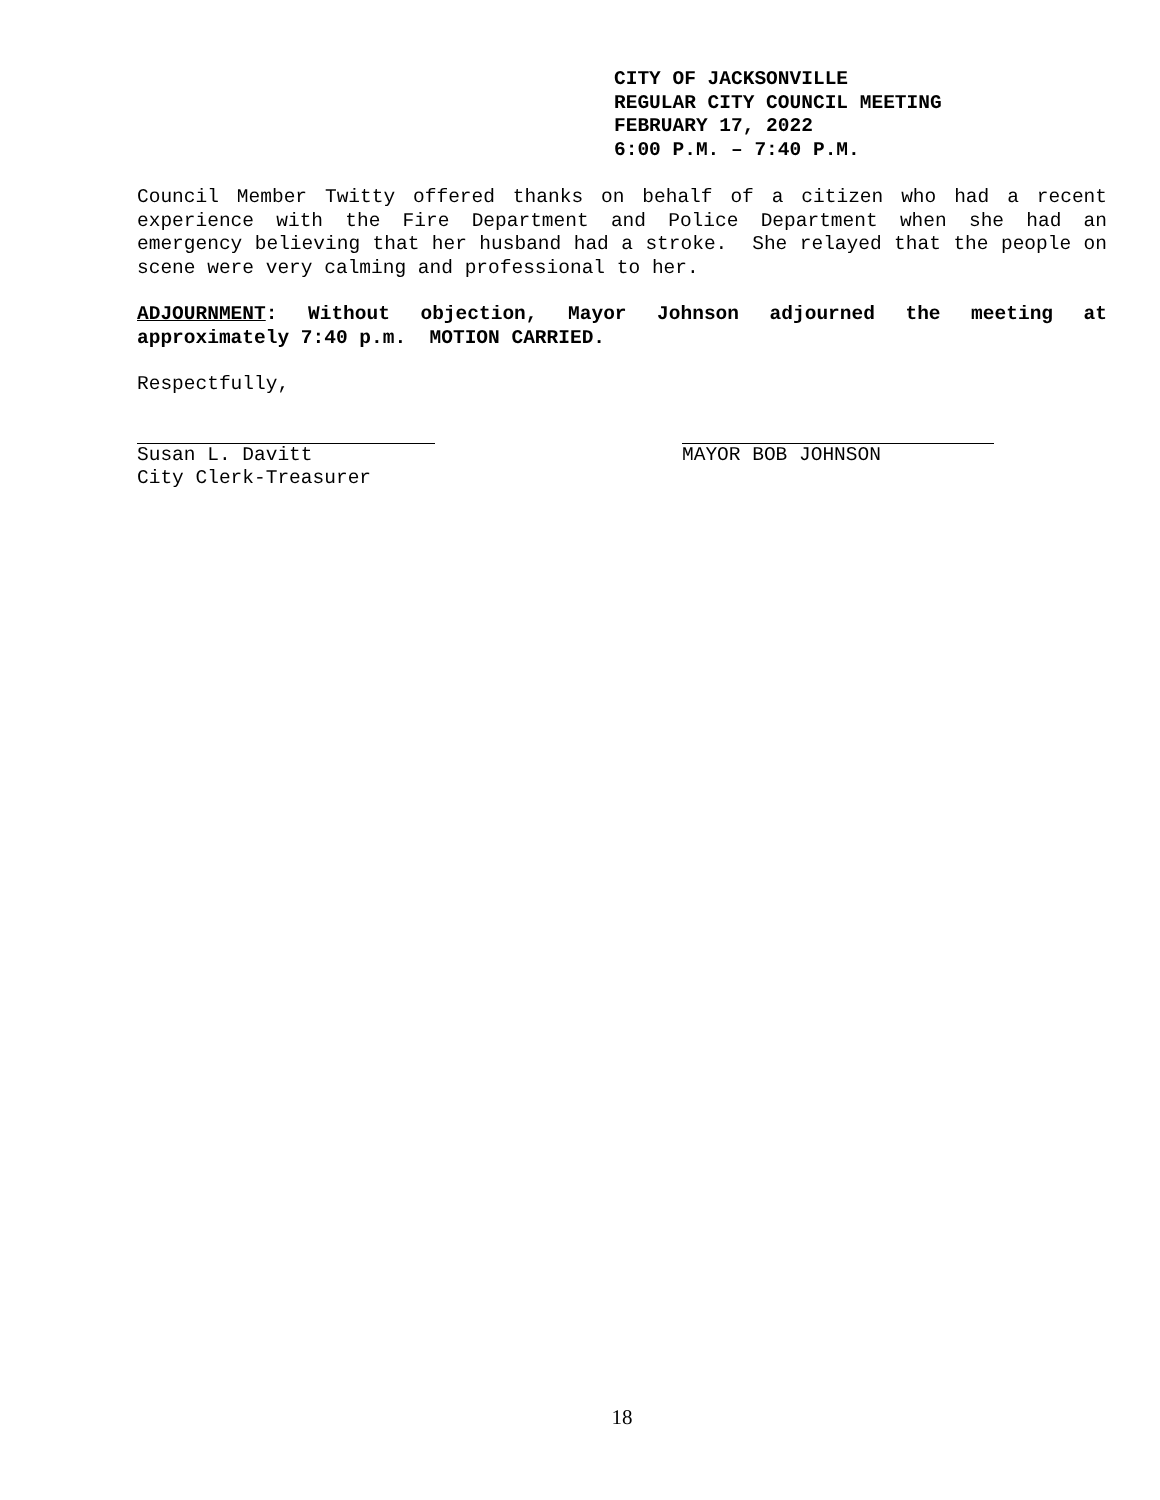CITY OF JACKSONVILLE
REGULAR CITY COUNCIL MEETING
FEBRUARY 17, 2022
6:00 P.M. – 7:40 P.M.
Council Member Twitty offered thanks on behalf of a citizen who had a recent experience with the Fire Department and Police Department when she had an emergency believing that her husband had a stroke. She relayed that the people on scene were very calming and professional to her.
ADJOURNMENT: Without objection, Mayor Johnson adjourned the meeting at approximately 7:40 p.m. MOTION CARRIED.
Respectfully,
Susan L. Davitt
City Clerk-Treasurer
MAYOR BOB JOHNSON
18